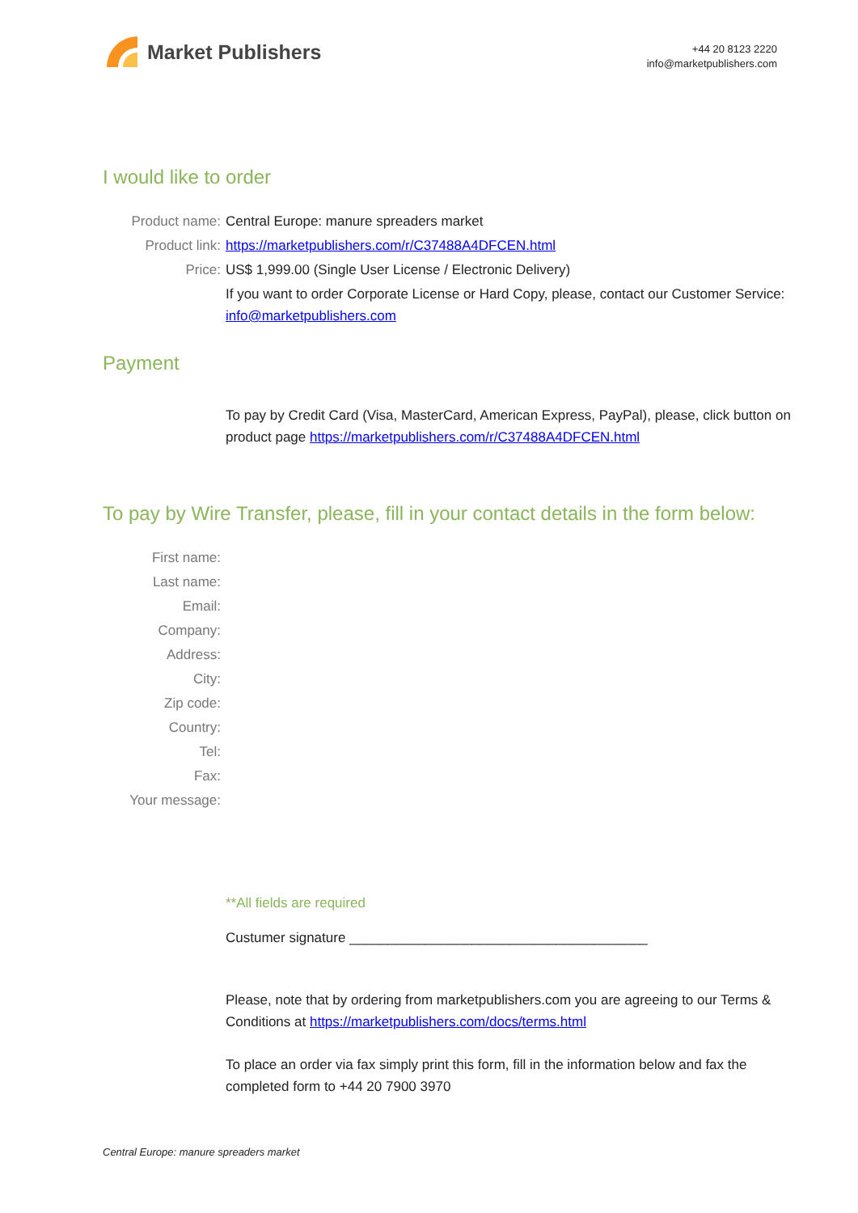Market Publishers
+44 20 8123 2220
info@marketpublishers.com
I would like to order
Product name: Central Europe: manure spreaders market
Product link: https://marketpublishers.com/r/C37488A4DFCEN.html
Price: US$ 1,999.00 (Single User License / Electronic Delivery)
If you want to order Corporate License or Hard Copy, please, contact our Customer Service:
info@marketpublishers.com
Payment
To pay by Credit Card (Visa, MasterCard, American Express, PayPal), please, click button on product page https://marketpublishers.com/r/C37488A4DFCEN.html
To pay by Wire Transfer, please, fill in your contact details in the form below:
First name:
Last name:
Email:
Company:
Address:
City:
Zip code:
Country:
Tel:
Fax:
Your message:
**All fields are required
Custumer signature _______________________________________
Please, note that by ordering from marketpublishers.com you are agreeing to our Terms & Conditions at https://marketpublishers.com/docs/terms.html
To place an order via fax simply print this form, fill in the information below and fax the completed form to +44 20 7900 3970
Central Europe: manure spreaders market